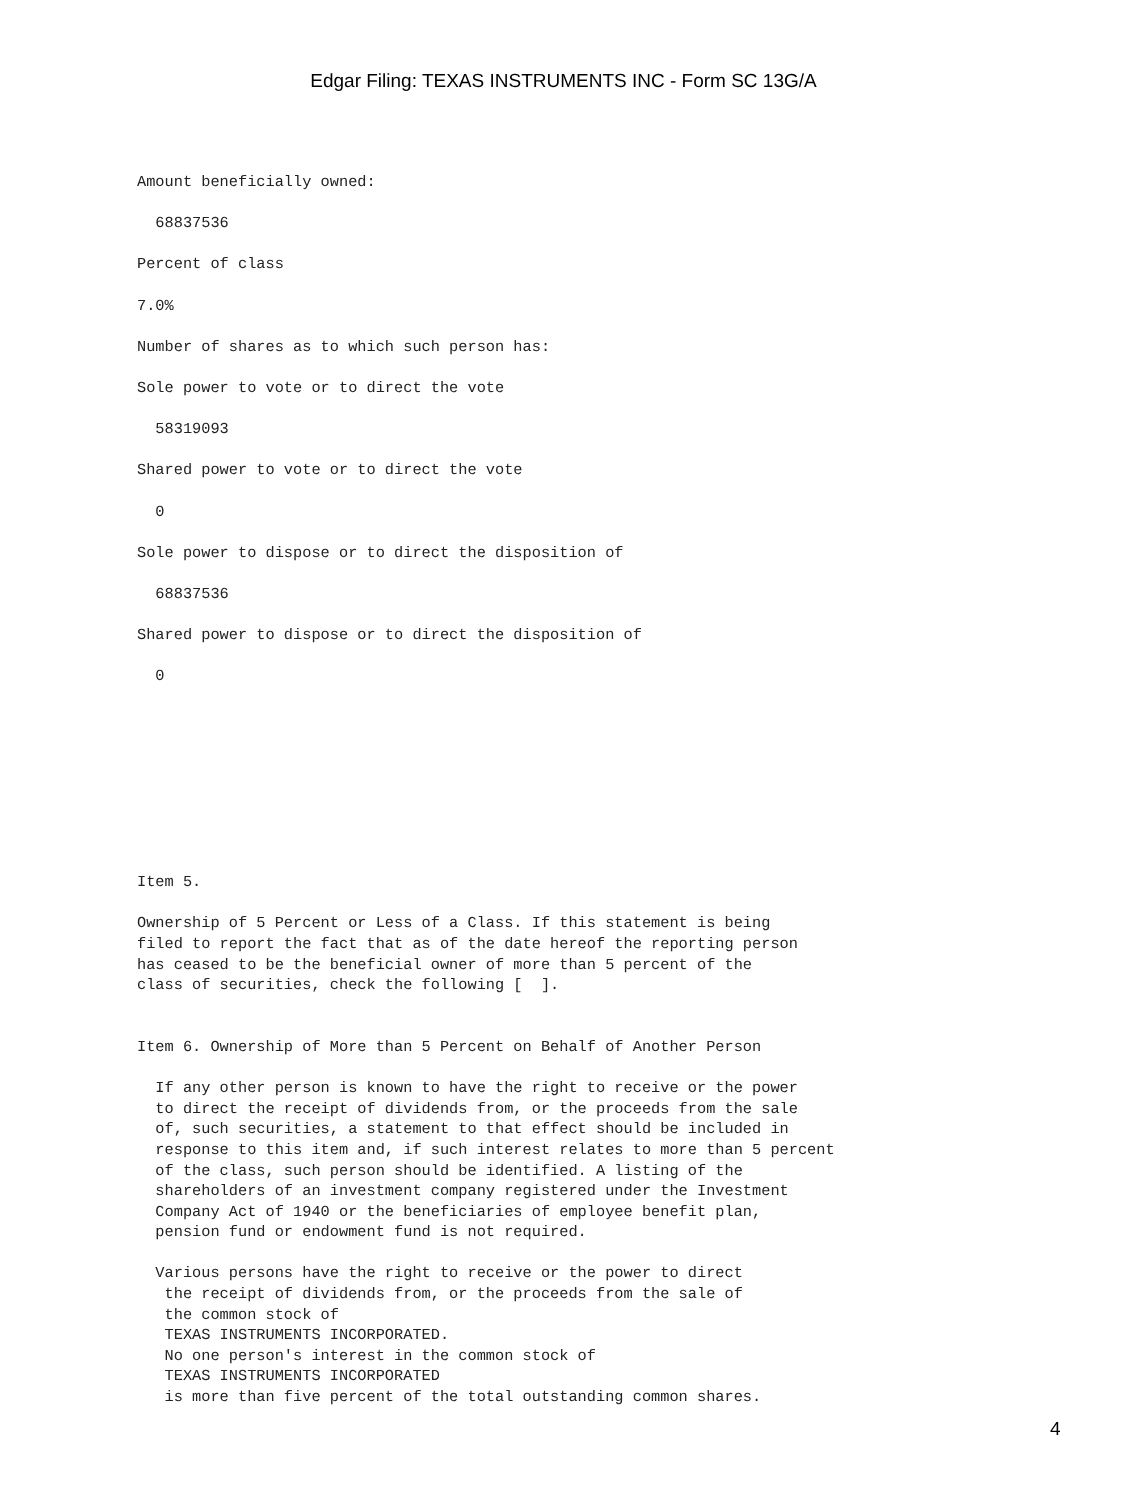Edgar Filing: TEXAS INSTRUMENTS INC - Form SC 13G/A
Amount beneficially owned:

  68837536

Percent of class

7.0%

Number of shares as to which such person has:

Sole power to vote or to direct the vote

  58319093

Shared power to vote or to direct the vote

  0

Sole power to dispose or to direct the disposition of

  68837536

Shared power to dispose or to direct the disposition of

  0









Item 5.

Ownership of 5 Percent or Less of a Class. If this statement is being
filed to report the fact that as of the date hereof the reporting person
has ceased to be the beneficial owner of more than 5 percent of the
class of securities, check the following [  ].


Item 6. Ownership of More than 5 Percent on Behalf of Another Person

  If any other person is known to have the right to receive or the power
  to direct the receipt of dividends from, or the proceeds from the sale
  of, such securities, a statement to that effect should be included in
  response to this item and, if such interest relates to more than 5 percent
  of the class, such person should be identified. A listing of the
  shareholders of an investment company registered under the Investment
  Company Act of 1940 or the beneficiaries of employee benefit plan,
  pension fund or endowment fund is not required.

  Various persons have the right to receive or the power to direct
   the receipt of dividends from, or the proceeds from the sale of
   the common stock of
   TEXAS INSTRUMENTS INCORPORATED.
   No one person's interest in the common stock of
   TEXAS INSTRUMENTS INCORPORATED
   is more than five percent of the total outstanding common shares.
4